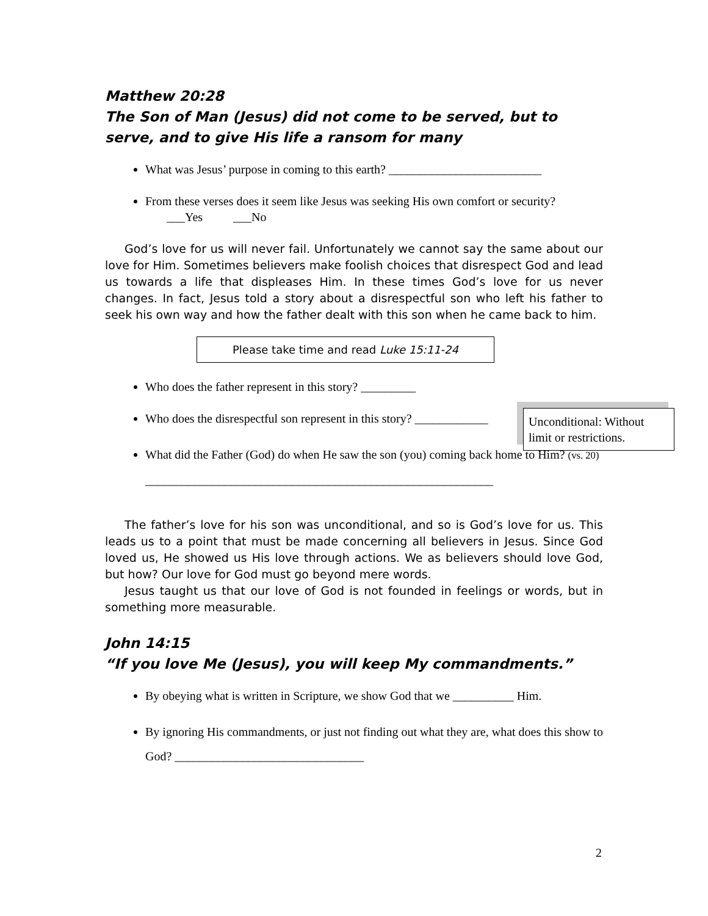Matthew 20:28
The Son of Man (Jesus) did not come to be served, but to serve, and to give His life a ransom for many
What was Jesus’ purpose in coming to this earth? _________________________
From these verses does it seem like Jesus was seeking His own comfort or security? ___Yes ___No
God’s love for us will never fail. Unfortunately we cannot say the same about our love for Him. Sometimes believers make foolish choices that disrespect God and lead us towards a life that displeases Him. In these times God’s love for us never changes. In fact, Jesus told a story about a disrespectful son who left his father to seek his own way and how the father dealt with this son when he came back to him.
Please take time and read Luke 15:11-24
Who does the father represent in this story? _________
Who does the disrespectful son represent in this story? ____________
What did the Father (God) do when He saw the son (you) coming back home to Him? (vs. 20) _________________________________________________________
The father’s love for his son was unconditional, and so is God’s love for us. This leads us to a point that must be made concerning all believers in Jesus. Since God loved us, He showed us His love through actions. We as believers should love God, but how? Our love for God must go beyond mere words.
Jesus taught us that our love of God is not founded in feelings or words, but in something more measurable.
John 14:15
“If you love Me (Jesus), you will keep My commandments.”
By obeying what is written in Scripture, we show God that we __________ Him.
By ignoring His commandments, or just not finding out what they are, what does this show to God? _______________________________
Unconditional: Without limit or restrictions.
2